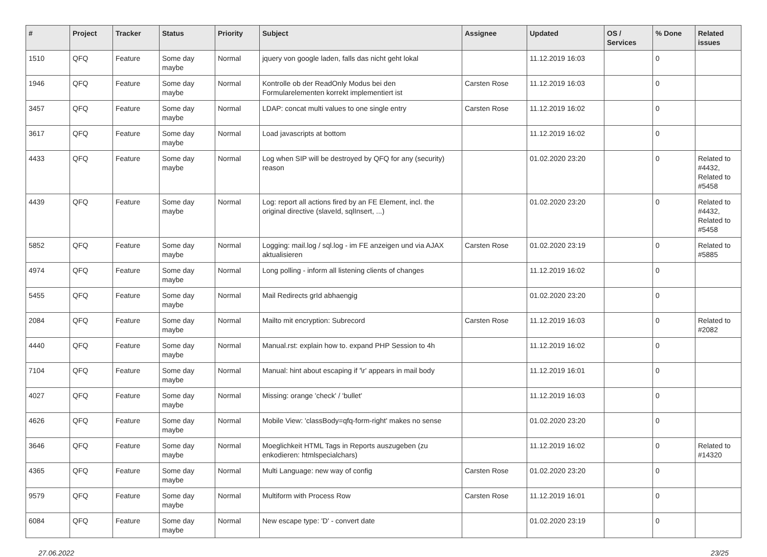| # | Project | Tracker | Status | Priority | Subject | Assignee | Updated | OS / Services | % Done | Related issues |
| --- | --- | --- | --- | --- | --- | --- | --- | --- | --- | --- |
| 1510 | QFQ | Feature | Some day maybe | Normal | jquery von google laden, falls das nicht geht lokal | | 11.12.2019 16:03 | | 0 | |
| 1946 | QFQ | Feature | Some day maybe | Normal | Kontrolle ob der ReadOnly Modus bei den Formularelementen korrekt implementiert ist | Carsten Rose | 11.12.2019 16:03 | | 0 | |
| 3457 | QFQ | Feature | Some day maybe | Normal | LDAP: concat multi values to one single entry | Carsten Rose | 11.12.2019 16:02 | | 0 | |
| 3617 | QFQ | Feature | Some day maybe | Normal | Load javascripts at bottom | | 11.12.2019 16:02 | | 0 | |
| 4433 | QFQ | Feature | Some day maybe | Normal | Log when SIP will be destroyed by QFQ for any (security) reason | | 01.02.2020 23:20 | | 0 | Related to #4432, Related to #5458 |
| 4439 | QFQ | Feature | Some day maybe | Normal | Log: report all actions fired by an FE Element, incl. the original directive (slaveId, sqlInsert, ...) | | 01.02.2020 23:20 | | 0 | Related to #4432, Related to #5458 |
| 5852 | QFQ | Feature | Some day maybe | Normal | Logging: mail.log / sql.log - im FE anzeigen und via AJAX aktualisieren | Carsten Rose | 01.02.2020 23:19 | | 0 | Related to #5885 |
| 4974 | QFQ | Feature | Some day maybe | Normal | Long polling - inform all listening clients of changes | | 11.12.2019 16:02 | | 0 | |
| 5455 | QFQ | Feature | Some day maybe | Normal | Mail Redirects grId abhaengig | | 01.02.2020 23:20 | | 0 | |
| 2084 | QFQ | Feature | Some day maybe | Normal | Mailto mit encryption: Subrecord | Carsten Rose | 11.12.2019 16:03 | | 0 | Related to #2082 |
| 4440 | QFQ | Feature | Some day maybe | Normal | Manual.rst: explain how to. expand PHP Session to 4h | | 11.12.2019 16:02 | | 0 | |
| 7104 | QFQ | Feature | Some day maybe | Normal | Manual: hint about escaping if '\r' appears in mail body | | 11.12.2019 16:01 | | 0 | |
| 4027 | QFQ | Feature | Some day maybe | Normal | Missing: orange 'check' / 'bullet' | | 11.12.2019 16:03 | | 0 | |
| 4626 | QFQ | Feature | Some day maybe | Normal | Mobile View: 'classBody=qfq-form-right' makes no sense | | 01.02.2020 23:20 | | 0 | |
| 3646 | QFQ | Feature | Some day maybe | Normal | Moeglichkeit HTML Tags in Reports auszugeben (zu enkodieren: htmlspecialchars) | | 11.12.2019 16:02 | | 0 | Related to #14320 |
| 4365 | QFQ | Feature | Some day maybe | Normal | Multi Language: new way of config | Carsten Rose | 01.02.2020 23:20 | | 0 | |
| 9579 | QFQ | Feature | Some day maybe | Normal | Multiform with Process Row | Carsten Rose | 11.12.2019 16:01 | | 0 | |
| 6084 | QFQ | Feature | Some day maybe | Normal | New escape type: 'D' - convert date | | 01.02.2020 23:19 | | 0 | |
27.06.2022 23/25